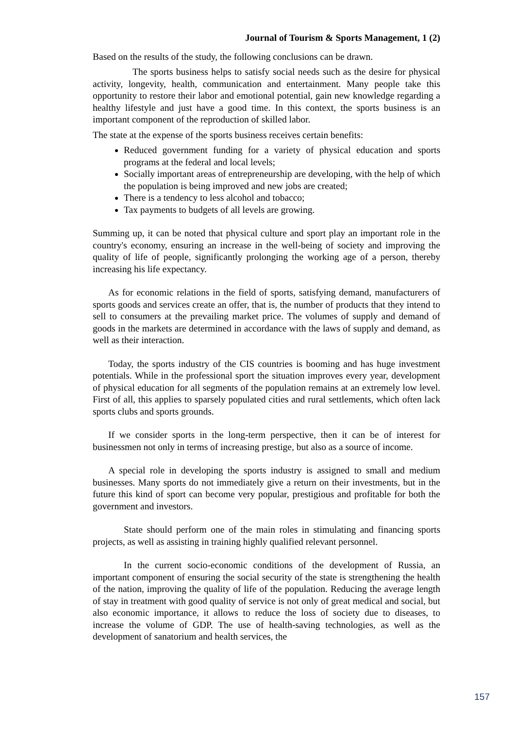Journal of Tourism & Sports Management, 1 (2)
Based on the results of the study, the following conclusions can be drawn.
The sports business helps to satisfy social needs such as the desire for physical activity, longevity, health, communication and entertainment. Many people take this opportunity to restore their labor and emotional potential, gain new knowledge regarding a healthy lifestyle and just have a good time. In this context, the sports business is an important component of the reproduction of skilled labor.
The state at the expense of the sports business receives certain benefits:
Reduced government funding for a variety of physical education and sports programs at the federal and local levels;
Socially important areas of entrepreneurship are developing, with the help of which the population is being improved and new jobs are created;
There is a tendency to less alcohol and tobacco;
Tax payments to budgets of all levels are growing.
Summing up, it can be noted that physical culture and sport play an important role in the country's economy, ensuring an increase in the well-being of society and improving the quality of life of people, significantly prolonging the working age of a person, thereby increasing his life expectancy.
As for economic relations in the field of sports, satisfying demand, manufacturers of sports goods and services create an offer, that is, the number of products that they intend to sell to consumers at the prevailing market price. The volumes of supply and demand of goods in the markets are determined in accordance with the laws of supply and demand, as well as their interaction.
Today, the sports industry of the CIS countries is booming and has huge investment potentials. While in the professional sport the situation improves every year, development of physical education for all segments of the population remains at an extremely low level. First of all, this applies to sparsely populated cities and rural settlements, which often lack sports clubs and sports grounds.
If we consider sports in the long-term perspective, then it can be of interest for businessmen not only in terms of increasing prestige, but also as a source of income.
A special role in developing the sports industry is assigned to small and medium businesses. Many sports do not immediately give a return on their investments, but in the future this kind of sport can become very popular, prestigious and profitable for both the government and investors.
State should perform one of the main roles in stimulating and financing sports projects, as well as assisting in training highly qualified relevant personnel.
In the current socio-economic conditions of the development of Russia, an important component of ensuring the social security of the state is strengthening the health of the nation, improving the quality of life of the population. Reducing the average length of stay in treatment with good quality of service is not only of great medical and social, but also economic importance, it allows to reduce the loss of society due to diseases, to increase the volume of GDP. The use of health-saving technologies, as well as the development of sanatorium and health services, the
157